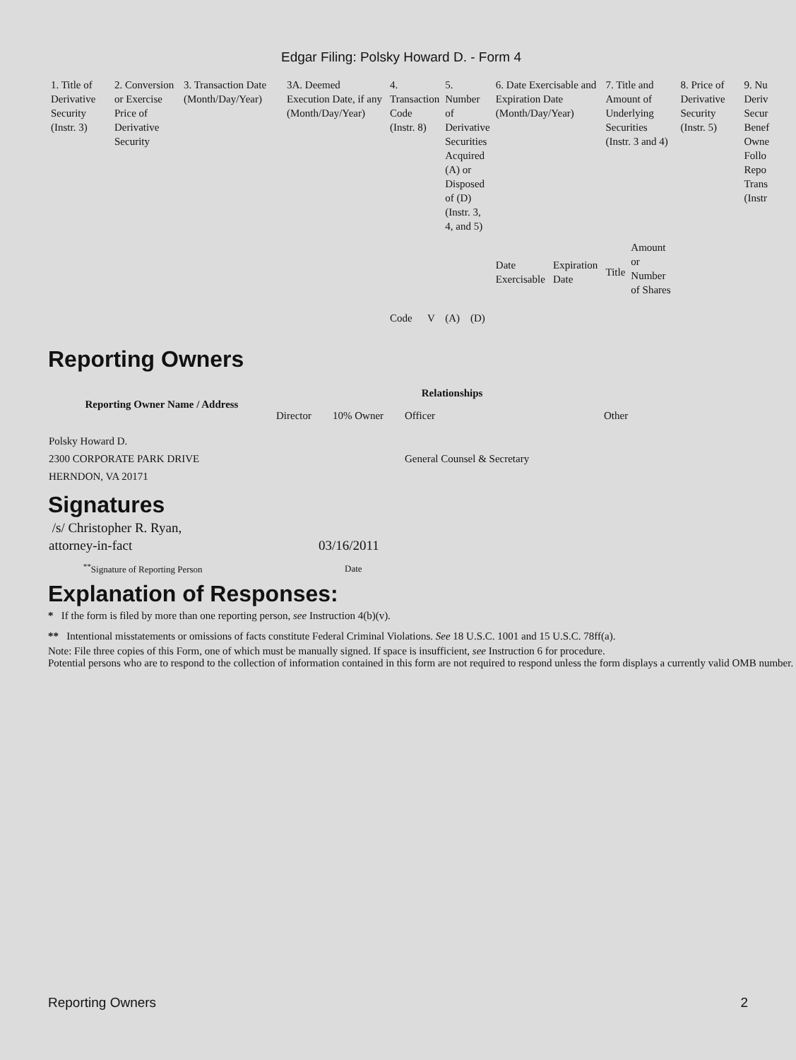Edgar Filing: Polsky Howard D. - Form 4
| 1. Title of Derivative Security (Instr. 3) | 2. Conversion or Exercise Price of Derivative Security | 3. Transaction Date (Month/Day/Year) | 3A. Deemed Execution Date, if any (Month/Day/Year) | 4. Transaction Code (Instr. 8) | | 5. Number of Derivative Securities Acquired (A) or Disposed of (D) (Instr. 3, 4, and 5) | | 6. Date Exercisable and Expiration Date (Month/Day/Year) | | 7. Title and Amount of Underlying Securities (Instr. 3 and 4) | | 8. Price of Derivative Security (Instr. 5) | 9. Nu Deriv Secur Benef Owne Follo Repo Trans (Instr |
| | | | | Code | V | (A) | (D) | Date Exercisable | Expiration Date | Title | Amount or Number of Shares | | |
Reporting Owners
| Reporting Owner Name / Address | Relationships | | | |
| --- | --- | --- | --- | --- |
| | Director | 10% Owner | Officer | Other |
| Polsky Howard D. 2300 CORPORATE PARK DRIVE HERNDON, VA 20171 | | | General Counsel & Secretary | |
Signatures
| /s/ Christopher R. Ryan, attorney-in-fact | 03/16/2011 |
| <sup>**</sup> Signature of Reporting Person | Date |
Explanation of Responses:
* If the form is filed by more than one reporting person, see Instruction 4(b)(v).
** Intentional misstatements or omissions of facts constitute Federal Criminal Violations. See 18 U.S.C. 1001 and 15 U.S.C. 78ff(a).
Note: File three copies of this Form, one of which must be manually signed. If space is insufficient, see Instruction 6 for procedure.
Potential persons who are to respond to the collection of information contained in this form are not required to respond unless the form displays a currently valid OMB number.
Reporting Owners 2